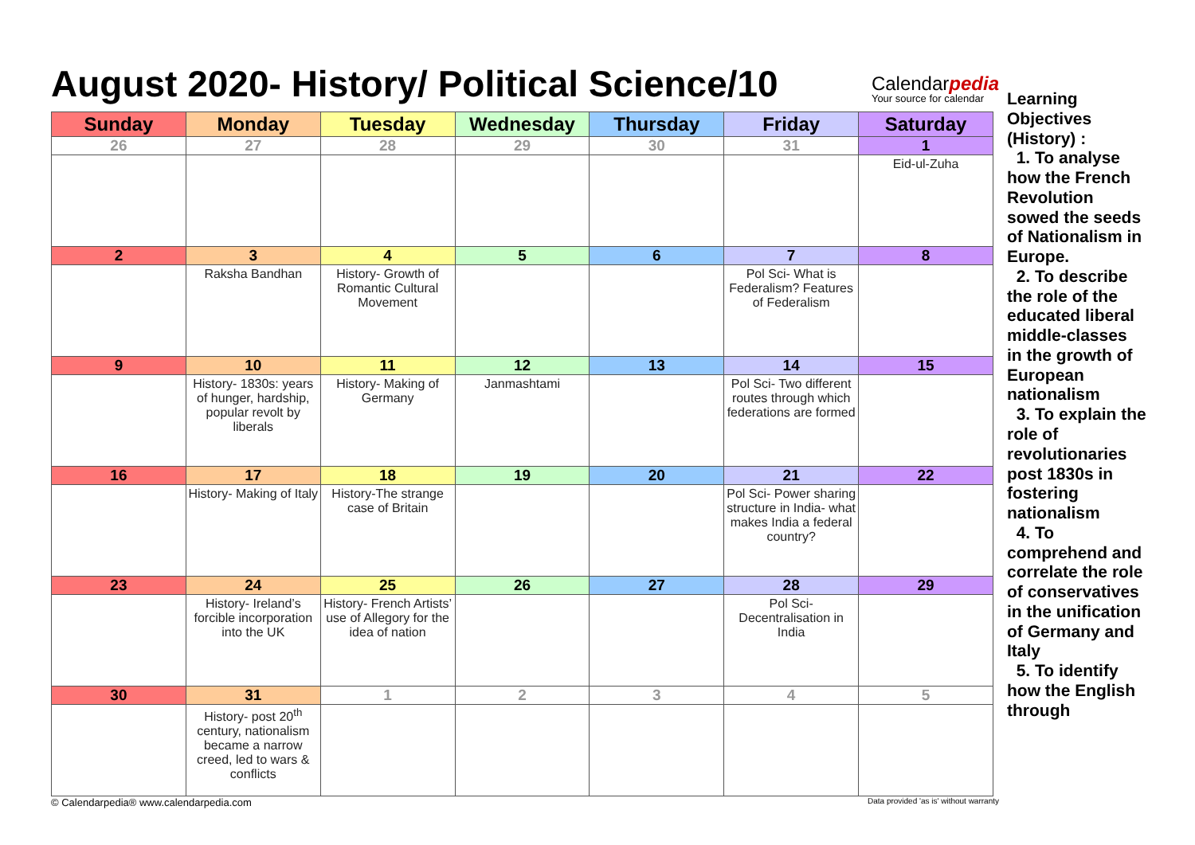August 2020- History/ Political Science/10
Calendarpedia
Your source for calendar
| Sunday | Monday | Tuesday | Wednesday | Thursday | Friday | Saturday |
| --- | --- | --- | --- | --- | --- | --- |
| 26 | 27 | 28 | 29 | 30 | 31 | 1 |
| | | | | | | Eid-ul-Zuha |
| 2 | 3 | 4 | 5 | 6 | 7 | 8 |
| | Raksha Bandhan | History- Growth of Romantic Cultural Movement | | | Pol Sci- What is Federalism? Features of Federalism | |
| 9 | 10 | 11 | 12 | 13 | 14 | 15 |
| | History- 1830s: years of hunger, hardship, popular revolt by liberals | History- Making of Germany | Janmashtami | | Pol Sci- Two different routes through which federations are formed | |
| 16 | 17 | 18 | 19 | 20 | 21 | 22 |
| | History- Making of Italy | History-The strange case of Britain | | | Pol Sci- Power sharing structure in India- what makes India a federal country? | |
| 23 | 24 | 25 | 26 | 27 | 28 | 29 |
| | History- Ireland’s forcible incorporation into the UK | History- French Artists’ use of Allegory for the idea of nation | | | Pol Sci- Decentralisation in India | |
| 30 | 31 | 1 | 2 | 3 | 4 | 5 |
| | History- post 20<sup>th</sup> century, nationalism became a narrow creed, led to wars & conflicts | | | | | |
© Calendarpedia® www.calendarpedia.com Data provided 'as is' without warranty
Learning Objectives (History) :
1. To analyse how the French Revolution sowed the seeds of Nationalism in Europe.
2. To describe the role of the educated liberal middle-classes in the growth of European nationalism
3. To explain the role of revolutionaries post 1830s in fostering nationalism
4. To comprehend and correlate the role of conservatives in the unification of Germany and Italy
5. To identify how the English through